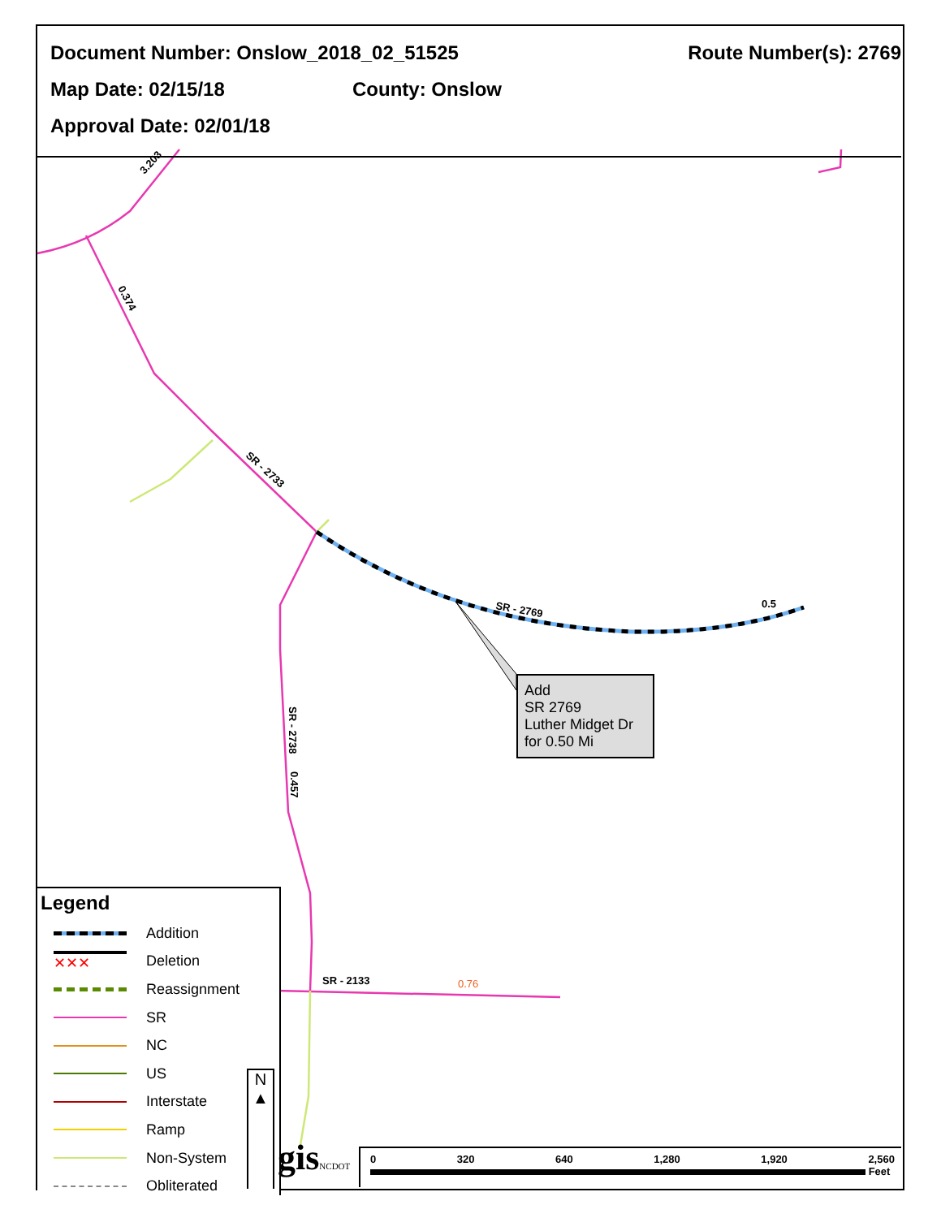3.203
0.374
SR - 2733
SR - 2769
0.5
SR - 2738
0.457
SR - 2133
0.76
Document Number: Onslow_2018_02_51525 Route Number(s): 2769
Map Date: 02/15/18 County: Onslow
Approval Date: 02/01/18
Add
SR 2769
Luther Midget Dr
for 0.50 Mi
Legend
Addition
✕✕✕ Deletion
Reassignment
SR
NC
US
Interstate
Ramp
Non-System
Obliterated
N
▲
gisNCDOT
0 320 640 1,280 1,920 2,560
Feet